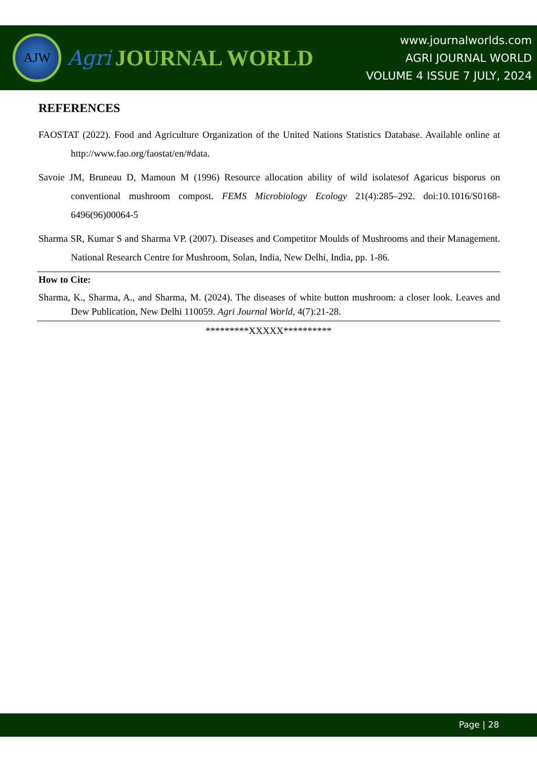AJW
Agri JOURNAL WORLD
www.journalworlds.com
AGRI JOURNAL WORLD
VOLUME 4 ISSUE 7 JULY, 2024
REFERENCES
FAOSTAT (2022). Food and Agriculture Organization of the United Nations Statistics Database. Available online at http://www.fao.org/faostat/en/#data.
Savoie JM, Bruneau D, Mamoun M (1996) Resource allocation ability of wild isolatesof Agaricus bisporus on conventional mushroom compost. FEMS Microbiology Ecology 21(4):285–292. doi:10.1016/S0168-6496(96)00064-5
Sharma SR, Kumar S and Sharma VP. (2007). Diseases and Competitor Moulds of Mushrooms and their Management. National Research Centre for Mushroom, Solan, India, New Delhi, India, pp. 1-86.
How to Cite:
Sharma, K., Sharma, A., and Sharma, M. (2024). The diseases of white button mushroom: a closer look. Leaves and Dew Publication, New Delhi 110059. Agri Journal World, 4(7):21-28.
*********XXXXX**********
Page | 28